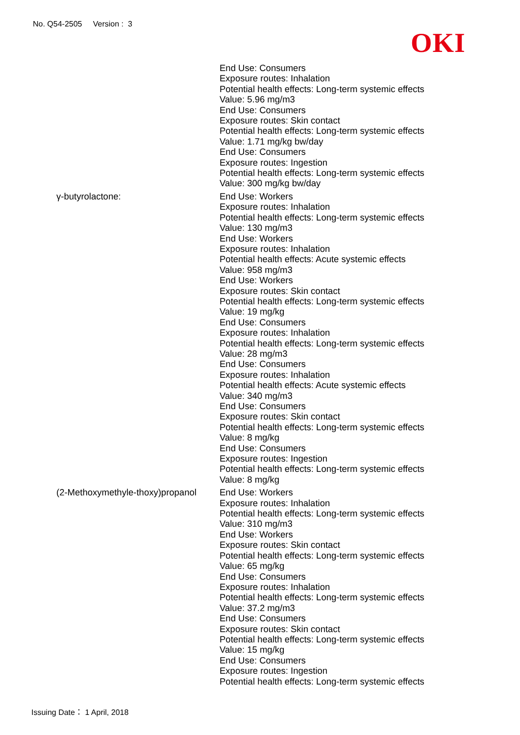No. Q54-2505 Version : 3
OKI
End Use: Consumers
Exposure routes: Inhalation
Potential health effects: Long-term systemic effects
Value: 5.96 mg/m3
End Use: Consumers
Exposure routes: Skin contact
Potential health effects: Long-term systemic effects
Value: 1.71 mg/kg bw/day
End Use: Consumers
Exposure routes: Ingestion
Potential health effects: Long-term systemic effects
Value: 300 mg/kg bw/day
γ-butyrolactone: End Use: Workers
Exposure routes: Inhalation
Potential health effects: Long-term systemic effects
Value: 130 mg/m3
End Use: Workers
Exposure routes: Inhalation
Potential health effects: Acute systemic effects
Value: 958 mg/m3
End Use: Workers
Exposure routes: Skin contact
Potential health effects: Long-term systemic effects
Value: 19 mg/kg
End Use: Consumers
Exposure routes: Inhalation
Potential health effects: Long-term systemic effects
Value: 28 mg/m3
End Use: Consumers
Exposure routes: Inhalation
Potential health effects: Acute systemic effects
Value: 340 mg/m3
End Use: Consumers
Exposure routes: Skin contact
Potential health effects: Long-term systemic effects
Value: 8 mg/kg
End Use: Consumers
Exposure routes: Ingestion
Potential health effects: Long-term systemic effects
Value: 8 mg/kg
(2-Methoxymethyle-thoxy)propanol
End Use: Workers
Exposure routes: Inhalation
Potential health effects: Long-term systemic effects
Value: 310 mg/m3
End Use: Workers
Exposure routes: Skin contact
Potential health effects: Long-term systemic effects
Value: 65 mg/kg
End Use: Consumers
Exposure routes: Inhalation
Potential health effects: Long-term systemic effects
Value: 37.2 mg/m3
End Use: Consumers
Exposure routes: Skin contact
Potential health effects: Long-term systemic effects
Value: 15 mg/kg
End Use: Consumers
Exposure routes: Ingestion
Potential health effects: Long-term systemic effects
Issuing Date： 1 April, 2018